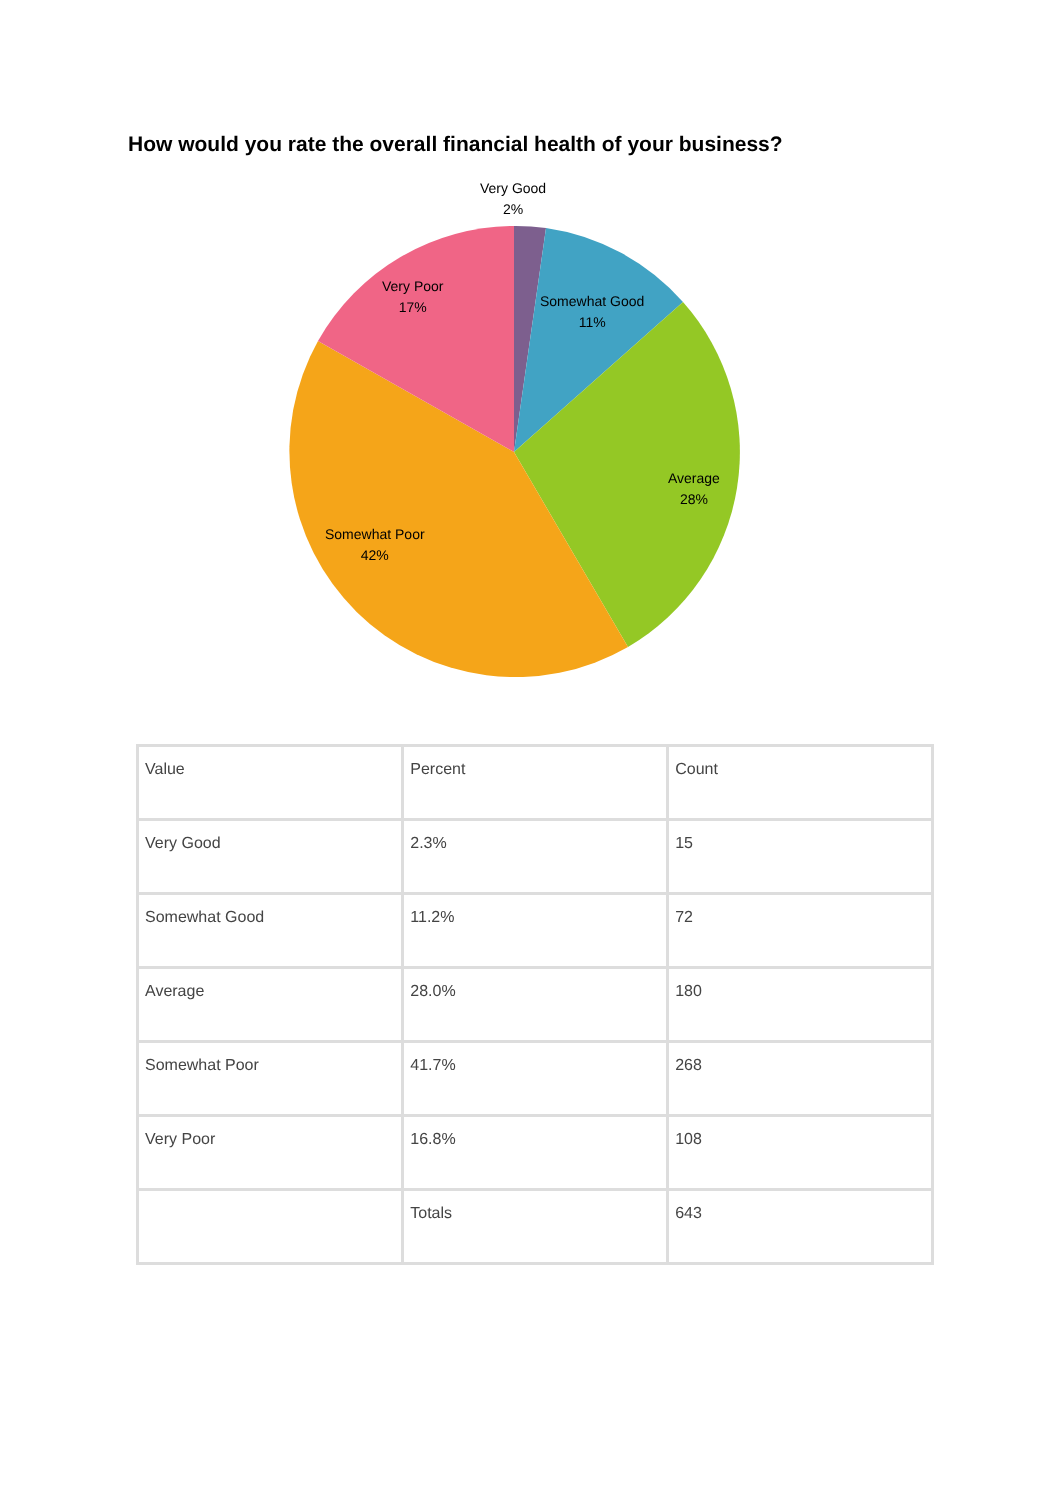How would you rate the overall financial health of your business?
Very Good
2%
Somewhat Good
11%
Average
28%
Somewhat Poor
42%
Very Poor
17%
| Value | Percent | Count |
| Very Good | 2.3% | 15 |
| Somewhat Good | 11.2% | 72 |
| Average | 28.0% | 180 |
| Somewhat Poor | 41.7% | 268 |
| Very Poor | 16.8% | 108 |
| | Totals | 643 |